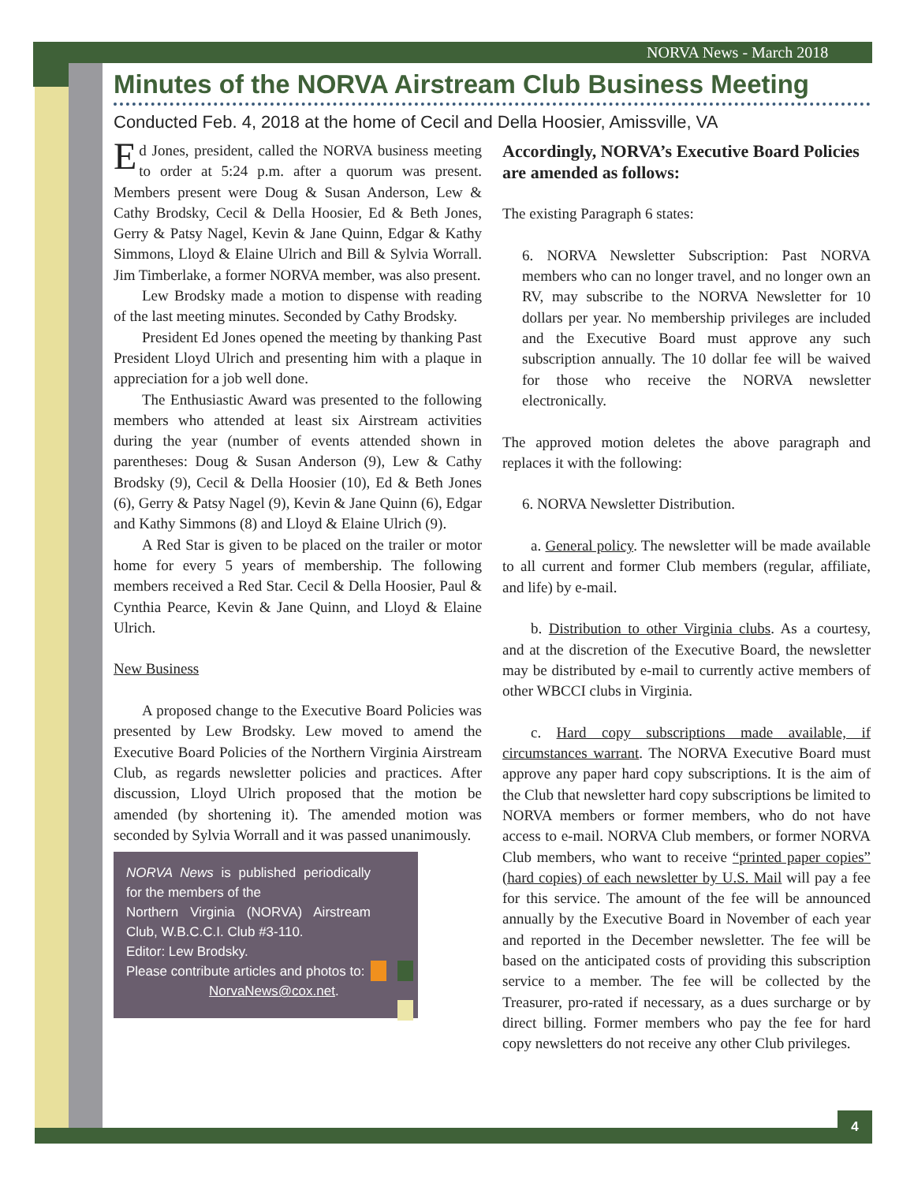NORVA News - March 2018
4
Minutes of the NORVA Airstream Club Business Meeting
Conducted Feb. 4, 2018 at the home of Cecil and Della Hoosier, Amissville, VA
Ed Jones, president, called the NORVA business meeting to order at 5:24 p.m. after a quorum was present. Members present were Doug & Susan Anderson, Lew & Cathy Brodsky, Cecil & Della Hoosier, Ed & Beth Jones, Gerry & Patsy Nagel, Kevin & Jane Quinn, Edgar & Kathy Simmons, Lloyd & Elaine Ulrich and Bill & Sylvia Worrall. Jim Timberlake, a former NORVA member, was also present.
Lew Brodsky made a motion to dispense with reading of the last meeting minutes. Seconded by Cathy Brodsky.
President Ed Jones opened the meeting by thanking Past President Lloyd Ulrich and presenting him with a plaque in appreciation for a job well done.
The Enthusiastic Award was presented to the following members who attended at least six Airstream activities during the year (number of events attended shown in parentheses: Doug & Susan Anderson (9), Lew & Cathy Brodsky (9), Cecil & Della Hoosier (10), Ed & Beth Jones (6), Gerry & Patsy Nagel (9), Kevin & Jane Quinn (6), Edgar and Kathy Simmons (8) and Lloyd & Elaine Ulrich (9).
A Red Star is given to be placed on the trailer or motor home for every 5 years of membership. The following members received a Red Star. Cecil & Della Hoosier, Paul & Cynthia Pearce, Kevin & Jane Quinn, and Lloyd & Elaine Ulrich.
New Business
A proposed change to the Executive Board Policies was presented by Lew Brodsky. Lew moved to amend the Executive Board Policies of the Northern Virginia Airstream Club, as regards newsletter policies and practices. After discussion, Lloyd Ulrich proposed that the motion be amended (by shortening it). The amended motion was seconded by Sylvia Worrall and it was passed unanimously.
NORVA News is published periodically for the members of the
Northern Virginia (NORVA) Airstream Club, W.B.C.C.I. Club #3-110.
Editor: Lew Brodsky.
Please contribute articles and photos to:
NorvaNews@cox.net.
Accordingly, NORVA’s Executive Board Policies are amended as follows:
The existing Paragraph 6 states:
6. NORVA Newsletter Subscription: Past NORVA members who can no longer travel, and no longer own an RV, may subscribe to the NORVA Newsletter for 10 dollars per year. No membership privileges are included and the Executive Board must approve any such subscription annually. The 10 dollar fee will be waived for those who receive the NORVA newsletter electronically.
The approved motion deletes the above paragraph and replaces it with the following:
6. NORVA Newsletter Distribution.
a. General policy. The newsletter will be made available to all current and former Club members (regular, affiliate, and life) by e-mail.
b. Distribution to other Virginia clubs. As a courtesy, and at the discretion of the Executive Board, the newsletter may be distributed by e-mail to currently active members of other WBCCI clubs in Virginia.
c. Hard copy subscriptions made available, if circumstances warrant. The NORVA Executive Board must approve any paper hard copy subscriptions. It is the aim of the Club that newsletter hard copy subscriptions be limited to NORVA members or former members, who do not have access to e-mail. NORVA Club members, or former NORVA Club members, who want to receive “printed paper copies” (hard copies) of each newsletter by U.S. Mail will pay a fee for this service. The amount of the fee will be announced annually by the Executive Board in November of each year and reported in the December newsletter. The fee will be based on the anticipated costs of providing this subscription service to a member. The fee will be collected by the Treasurer, pro-rated if necessary, as a dues surcharge or by direct billing. Former members who pay the fee for hard copy newsletters do not receive any other Club privileges.